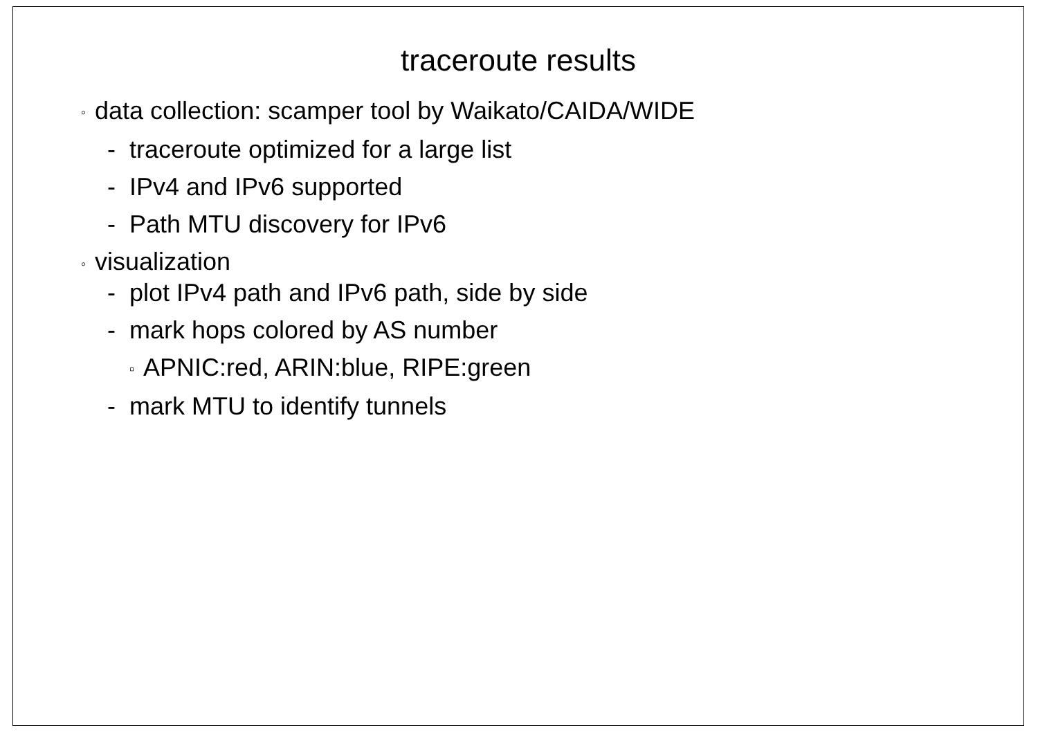traceroute results
◦ data collection: scamper tool by Waikato/CAIDA/WIDE
- traceroute optimized for a large list
- IPv4 and IPv6 supported
- Path MTU discovery for IPv6
◦ visualization
- plot IPv4 path and IPv6 path, side by side
- mark hops colored by AS number
▫ APNIC:red, ARIN:blue, RIPE:green
- mark MTU to identify tunnels